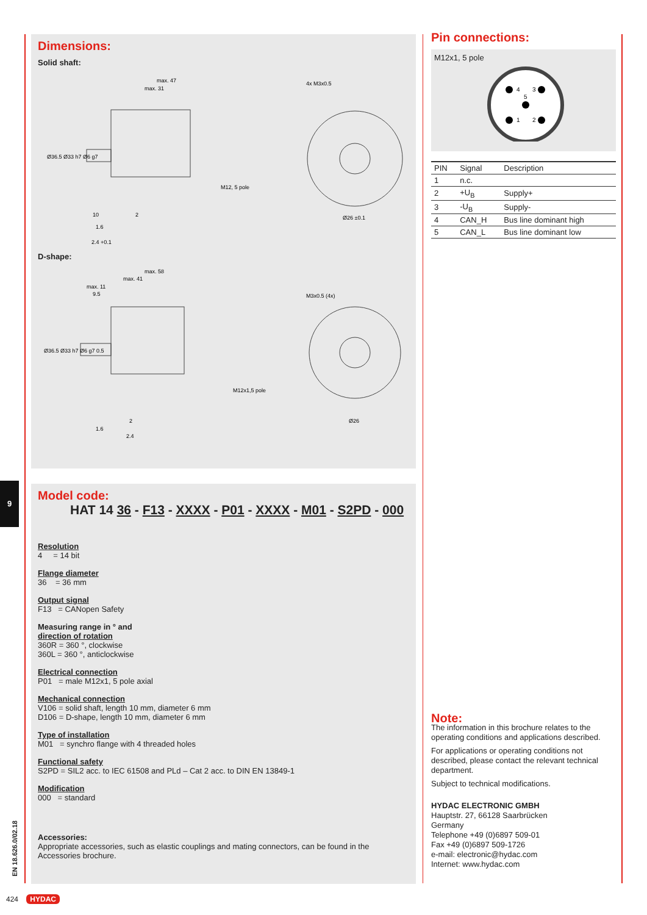9
Dimensions:
Solid shaft:
max. 47
max. 31
M12, 5 pole
Ø26 ±0.1
10
2
1.6
2.4 +0.1
4x M3x0.5
Ø36.5 Ø33 h7 Ø6 g7
D-shape:
max. 58
max. 41
max. 11
9.5
M12x1,5 pole
Ø26
2
1.6
2.4
M3x0.5 (4x)
Ø36.5 Ø33 h7 Ø6 g7 0.5
Model code:
HAT 14 36 - F13 - XXXX - P01 - XXXX - M01 - S2PD - 000
Resolution
4 = 14 bit
Flange diameter
36 = 36 mm
Output signal
F13 = CANopen Safety
Measuring range in ° and
direction of rotation
360R = 360 °, clockwise
360L = 360 °, anticlockwise
Electrical connection
P01 = male M12x1, 5 pole axial
Mechanical connection
V106 = solid shaft, length 10 mm, diameter 6 mm
D106 = D-shape, length 10 mm, diameter 6 mm
Type of installation
M01 = synchro flange with 4 threaded holes
Functional safety
S2PD = SIL2 acc. to IEC 61508 and PLd – Cat 2 acc. to DIN EN 13849-1
Modification
000 = standard
Accessories:
Appropriate accessories, such as elastic couplings and mating connectors, can be found in the Accessories brochure.
Pin connections:
M12x1, 5 pole
4
3
5
1
2
| PIN | Signal | Description |
| --- | --- | --- |
| 1 | n.c. | |
| 2 | +U<sub>B</sub> | Supply+ |
| 3 | -U<sub>B</sub> | Supply- |
| 4 | CAN_H | Bus line dominant high |
| 5 | CAN_L | Bus line dominant low |
Note:
The information in this brochure relates to the operating conditions and applications described.
For applications or operating conditions not described, please contact the relevant technical department.
Subject to technical modifications.
HYDAC ELECTRONIC GMBH
Hauptstr. 27, 66128 Saarbrücken
Germany
Telephone +49 (0)6897 509-01
Fax +49 (0)6897 509-1726
e-mail: electronic@hydac.com
Internet: www.hydac.com
424 HYDAC
EN 18.626.0/02.18